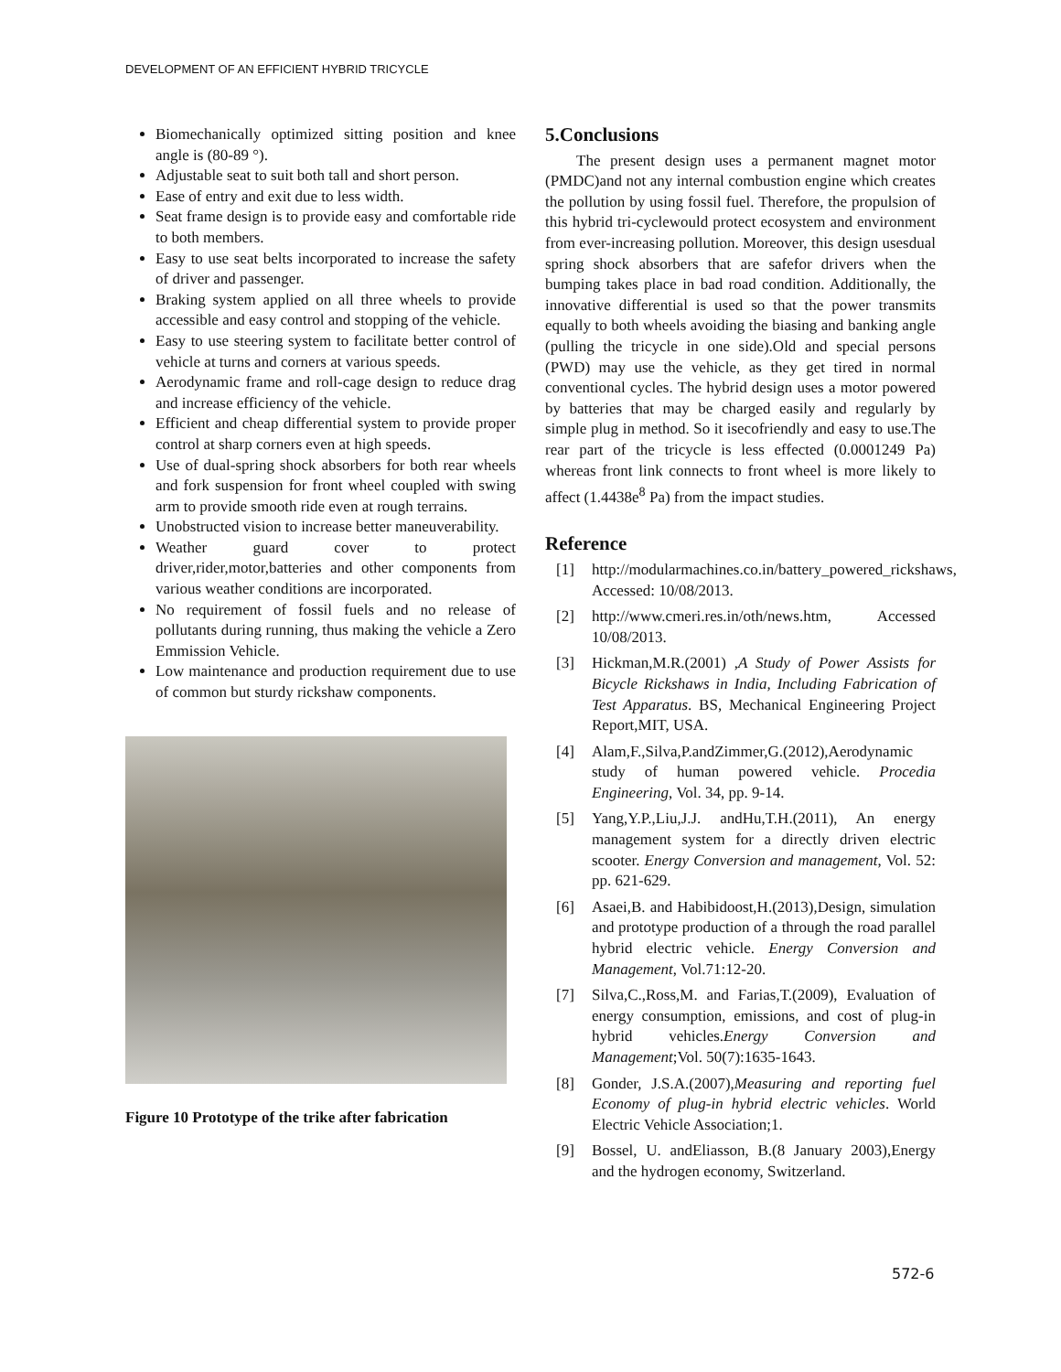DEVELOPMENT OF AN EFFICIENT HYBRID TRICYCLE
Biomechanically optimized sitting position and knee angle is (80-89 °).
Adjustable seat to suit both tall and short person.
Ease of entry and exit due to less width.
Seat frame design is to provide easy and comfortable ride to both members.
Easy to use seat belts incorporated to increase the safety of driver and passenger.
Braking system applied on all three wheels to provide accessible and easy control and stopping of the vehicle.
Easy to use steering system to facilitate better control of vehicle at turns and corners at various speeds.
Aerodynamic frame and roll-cage design to reduce drag and increase efficiency of the vehicle.
Efficient and cheap differential system to provide proper control at sharp corners even at high speeds.
Use of dual-spring shock absorbers for both rear wheels and fork suspension for front wheel coupled with swing arm to provide smooth ride even at rough terrains.
Unobstructed vision to increase better maneuverability.
Weather guard cover to protect driver,rider,motor,batteries and other components from various weather conditions are incorporated.
No requirement of fossil fuels and no release of pollutants during running, thus making the vehicle a Zero Emmission Vehicle.
Low maintenance and production requirement due to use of common but sturdy rickshaw components.
Figure 10 Prototype of the trike after fabrication
5.Conclusions
The present design uses a permanent magnet motor (PMDC)and not any internal combustion engine which creates the pollution by using fossil fuel. Therefore, the propulsion of this hybrid tri-cyclewould protect ecosystem and environment from ever-increasing pollution. Moreover, this design usesdual spring shock absorbers that are safefor drivers when the bumping takes place in bad road condition. Additionally, the innovative differential is used so that the power transmits equally to both wheels avoiding the biasing and banking angle (pulling the tricycle in one side).Old and special persons (PWD) may use the vehicle, as they get tired in normal conventional cycles. The hybrid design uses a motor powered by batteries that may be charged easily and regularly by simple plug in method. So it isecofriendly and easy to use.The rear part of the tricycle is less effected (0.0001249 Pa) whereas front link connects to front wheel is more likely to affect (1.4438e<sup>8</sup> Pa) from the impact studies.
Reference
[1] http://modularmachines.co.in/battery_powered_rickshaws, Accessed: 10/08/2013.
[2] http://www.cmeri.res.in/oth/news.htm, Accessed 10/08/2013.
[3] Hickman,M.R.(2001) ,A Study of Power Assists for Bicycle Rickshaws in India, Including Fabrication of Test Apparatus. BS, Mechanical Engineering Project Report,MIT, USA.
[4] Alam,F.,Silva,P.andZimmer,G.(2012),Aerodynamic study of human powered vehicle. Procedia Engineering, Vol. 34, pp. 9-14.
[5] Yang,Y.P.,Liu,J.J. andHu,T.H.(2011), An energy management system for a directly driven electric scooter. Energy Conversion and management, Vol. 52: pp. 621-629.
[6] Asaei,B. and Habibidoost,H.(2013),Design, simulation and prototype production of a through the road parallel hybrid electric vehicle. Energy Conversion and Management, Vol.71:12-20.
[7] Silva,C.,Ross,M. and Farias,T.(2009), Evaluation of energy consumption, emissions, and cost of plug-in hybrid vehicles.Energy Conversion and Management;Vol. 50(7):1635-1643.
[8] Gonder, J.S.A.(2007),Measuring and reporting fuel Economy of plug-in hybrid electric vehicles. World Electric Vehicle Association;1.
[9] Bossel, U. andEliasson, B.(8 January 2003),Energy and the hydrogen economy, Switzerland.
572-6